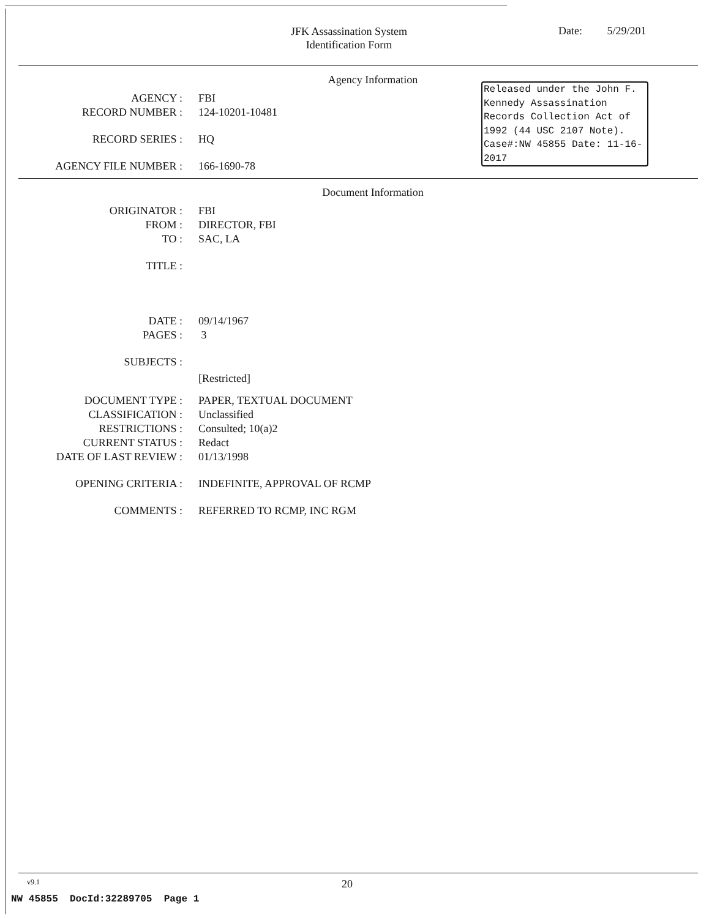JFK Assassination System
Identification Form
Date: 5/29/201
Agency Information
Released under the John F. Kennedy Assassination Records Collection Act of 1992 (44 USC 2107 Note). Case#:NW 45855 Date: 11-16-2017
AGENCY : FBI
RECORD NUMBER : 124-10201-10481
RECORD SERIES : HQ
AGENCY FILE NUMBER : 166-1690-78
Document Information
ORIGINATOR : FBI
FROM : DIRECTOR, FBI
TO : SAC, LA
TITLE :
DATE : 09/14/1967
PAGES : 3
SUBJECTS :
[Restricted]
DOCUMENT TYPE : PAPER, TEXTUAL DOCUMENT
CLASSIFICATION : Unclassified
RESTRICTIONS : Consulted; 10(a)2
CURRENT STATUS : Redact
DATE OF LAST REVIEW : 01/13/1998
OPENING CRITERIA : INDEFINITE, APPROVAL OF RCMP
COMMENTS : REFERRED TO RCMP, INC RGM
v9.1 20
NW 45855 DocId:32289705 Page 1